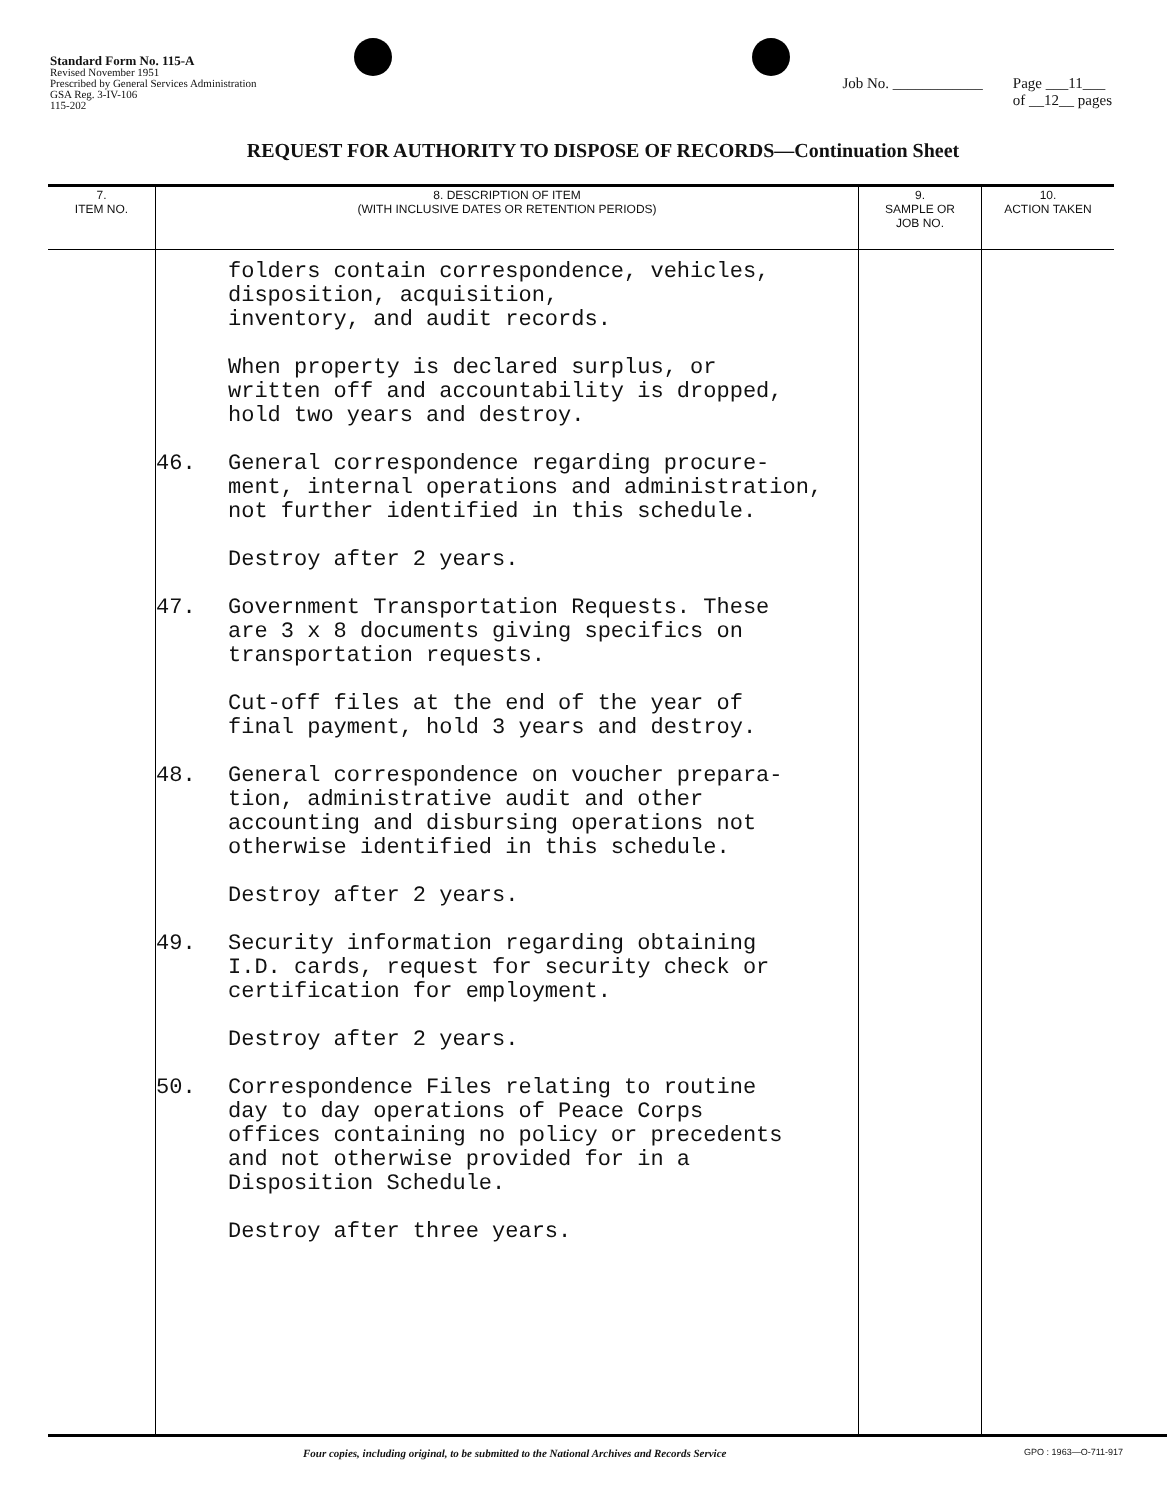Standard Form No. 115-A
Revised November 1951
Prescribed by General Services Administration
GSA Reg. 3-IV-106
115-202
Job No. ____________ Page ___11___
of __12__ pages
REQUEST FOR AUTHORITY TO DISPOSE OF RECORDS—Continuation Sheet
| 7. ITEM NO. | 8. DESCRIPTION OF ITEM (WITH INCLUSIVE DATES OR RETENTION PERIODS) | 9. SAMPLE OR JOB NO. | 10. ACTION TAKEN |
| --- | --- | --- | --- |
| | folders contain correspondence, vehicles, disposition, acquisition, inventory, and audit records. When property is declared surplus, or written off and accountability is dropped, hold two years and destroy. 46. General correspondence regarding procure- ment, internal operations and administration, not further identified in this schedule. Destroy after 2 years. 47. Government Transportation Requests. These are 3 x 8 documents giving specifics on transportation requests. Cut-off files at the end of the year of final payment, hold 3 years and destroy. 48. General correspondence on voucher prepara- tion, administrative audit and other accounting and disbursing operations not otherwise identified in this schedule. Destroy after 2 years. 49. Security information regarding obtaining I.D. cards, request for security check or certification for employment. Destroy after 2 years. 50. Correspondence Files relating to routine day to day operations of Peace Corps offices containing no policy or precedents and not otherwise provided for in a Disposition Schedule. Destroy after three years. | | |
Four copies, including original, to be submitted to the National Archives and Records Service GPO : 1963—O-711-917